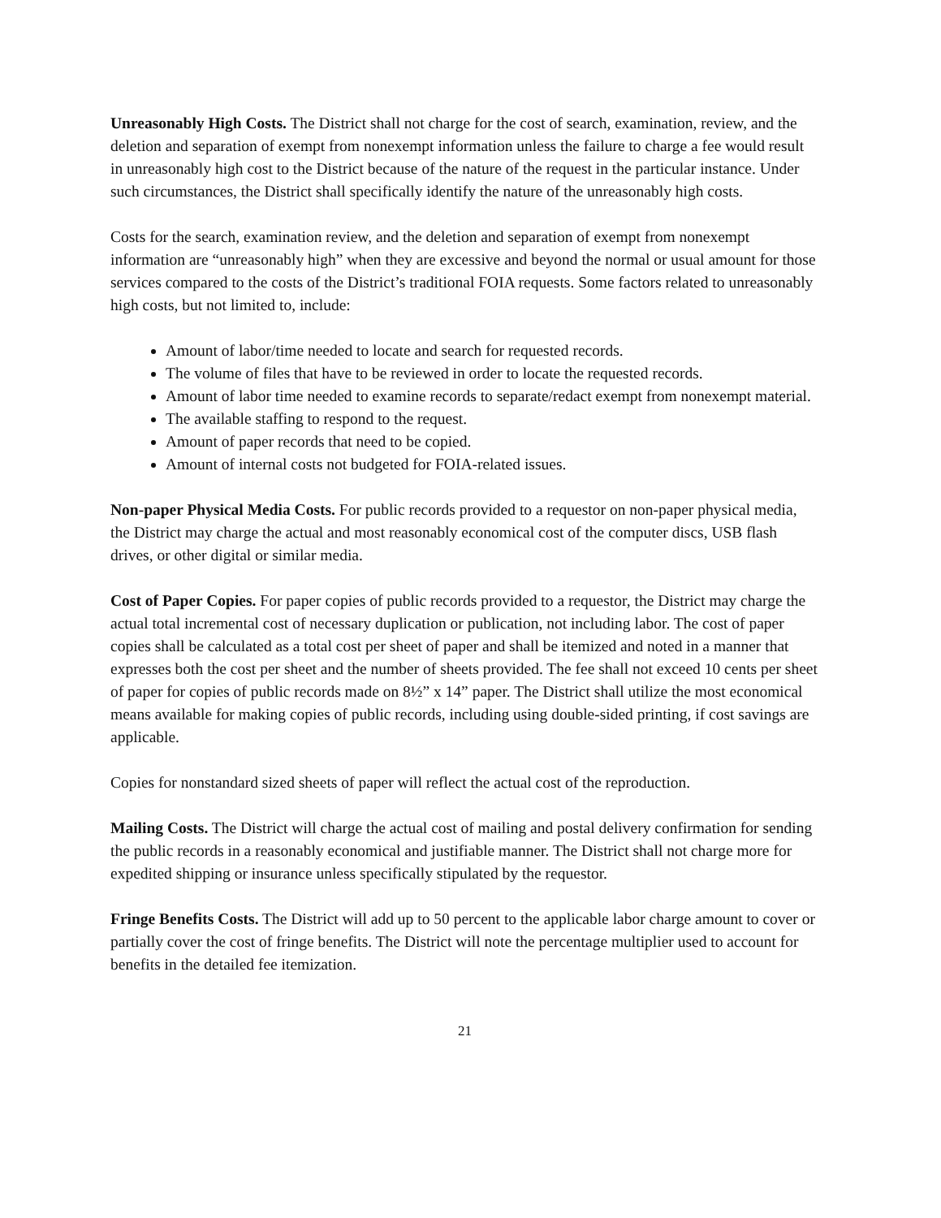Unreasonably High Costs. The District shall not charge for the cost of search, examination, review, and the deletion and separation of exempt from nonexempt information unless the failure to charge a fee would result in unreasonably high cost to the District because of the nature of the request in the particular instance. Under such circumstances, the District shall specifically identify the nature of the unreasonably high costs.
Costs for the search, examination review, and the deletion and separation of exempt from nonexempt information are “unreasonably high” when they are excessive and beyond the normal or usual amount for those services compared to the costs of the District’s traditional FOIA requests. Some factors related to unreasonably high costs, but not limited to, include:
Amount of labor/time needed to locate and search for requested records.
The volume of files that have to be reviewed in order to locate the requested records.
Amount of labor time needed to examine records to separate/redact exempt from nonexempt material.
The available staffing to respond to the request.
Amount of paper records that need to be copied.
Amount of internal costs not budgeted for FOIA-related issues.
Non-paper Physical Media Costs. For public records provided to a requestor on non-paper physical media, the District may charge the actual and most reasonably economical cost of the computer discs, USB flash drives, or other digital or similar media.
Cost of Paper Copies. For paper copies of public records provided to a requestor, the District may charge the actual total incremental cost of necessary duplication or publication, not including labor. The cost of paper copies shall be calculated as a total cost per sheet of paper and shall be itemized and noted in a manner that expresses both the cost per sheet and the number of sheets provided. The fee shall not exceed 10 cents per sheet of paper for copies of public records made on 8½” x 14” paper. The District shall utilize the most economical means available for making copies of public records, including using double-sided printing, if cost savings are applicable.
Copies for nonstandard sized sheets of paper will reflect the actual cost of the reproduction.
Mailing Costs. The District will charge the actual cost of mailing and postal delivery confirmation for sending the public records in a reasonably economical and justifiable manner. The District shall not charge more for expedited shipping or insurance unless specifically stipulated by the requestor.
Fringe Benefits Costs. The District will add up to 50 percent to the applicable labor charge amount to cover or partially cover the cost of fringe benefits. The District will note the percentage multiplier used to account for benefits in the detailed fee itemization.
21